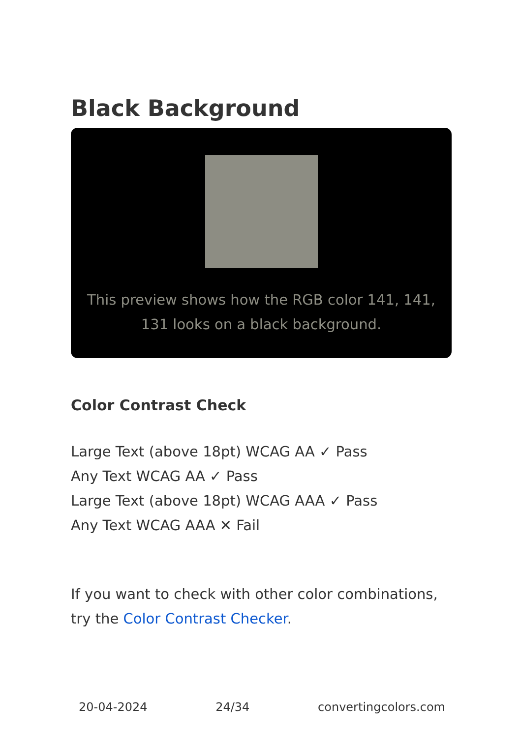Black Background
This preview shows how the RGB color 141, 141, 131 looks on a black background.
Color Contrast Check
Large Text (above 18pt) WCAG AA ✓ Pass
Any Text WCAG AA ✓ Pass
Large Text (above 18pt) WCAG AAA ✓ Pass
Any Text WCAG AAA ✕ Fail
If you want to check with other color combinations, try the Color Contrast Checker.
20-04-2024 24/34 convertingcolors.com